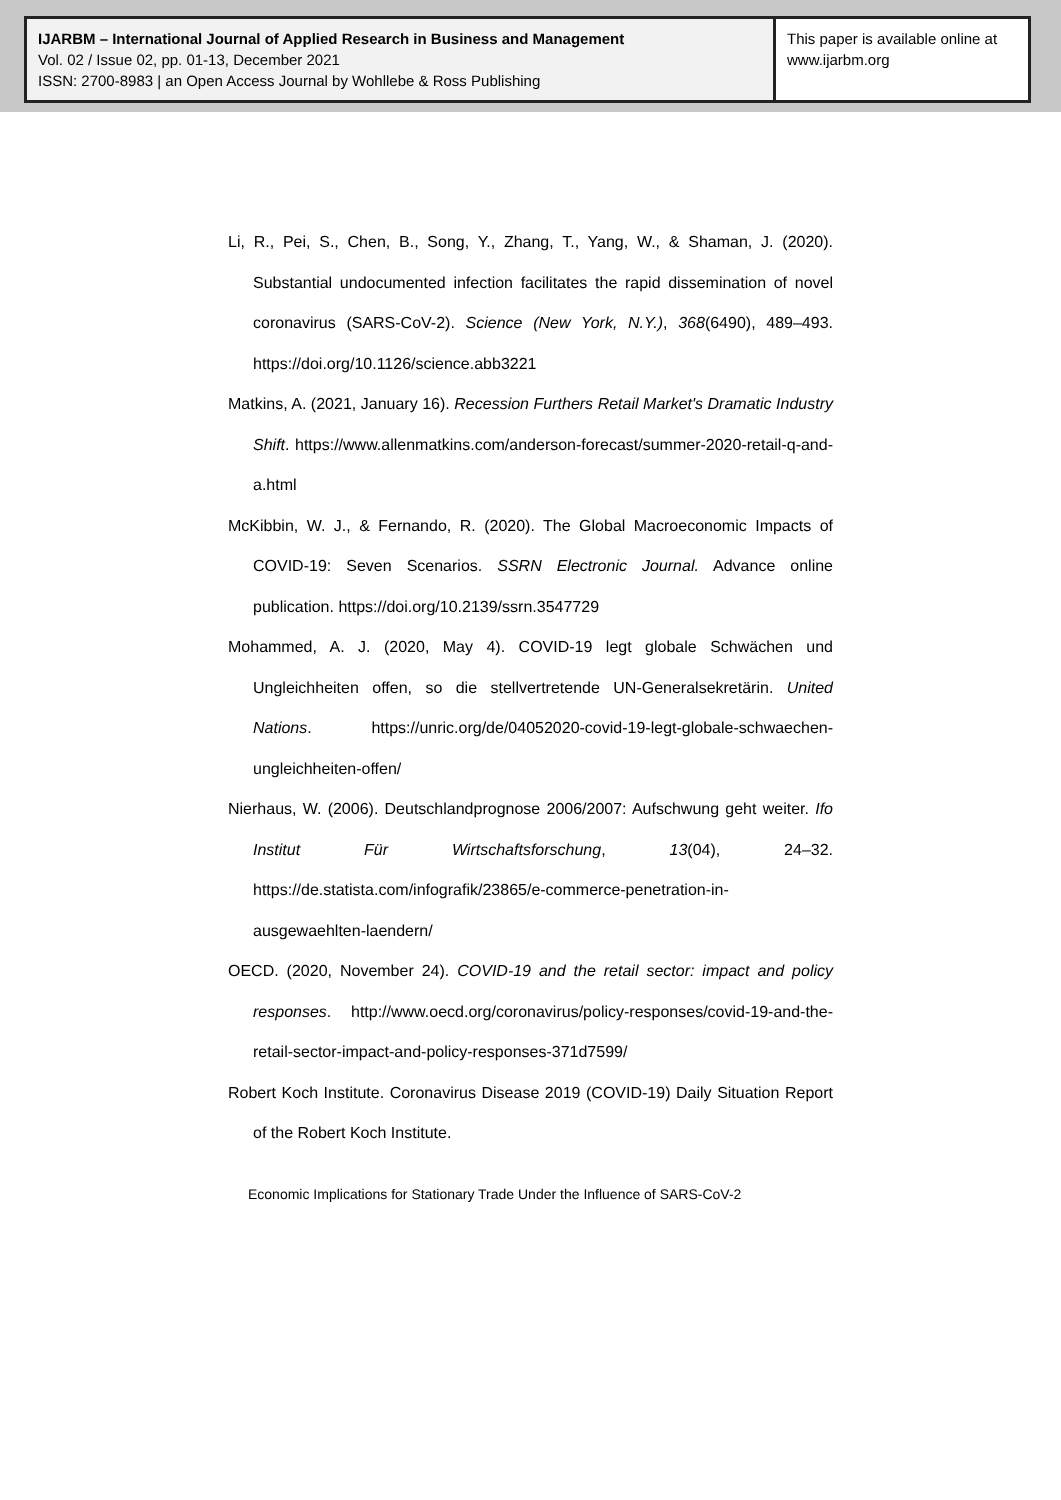IJARBM – International Journal of Applied Research in Business and Management
Vol. 02 / Issue 02, pp. 01-13, December 2021
ISSN: 2700-8983 | an Open Access Journal by Wohllebe & Ross Publishing
This paper is available online at
www.ijarbm.org
Li, R., Pei, S., Chen, B., Song, Y., Zhang, T., Yang, W., & Shaman, J. (2020). Substantial undocumented infection facilitates the rapid dissemination of novel coronavirus (SARS-CoV-2). Science (New York, N.Y.), 368(6490), 489–493. https://doi.org/10.1126/science.abb3221
Matkins, A. (2021, January 16). Recession Furthers Retail Market's Dramatic Industry Shift. https://www.allenmatkins.com/anderson-forecast/summer-2020-retail-q-and-a.html
McKibbin, W. J., & Fernando, R. (2020). The Global Macroeconomic Impacts of COVID-19: Seven Scenarios. SSRN Electronic Journal. Advance online publication. https://doi.org/10.2139/ssrn.3547729
Mohammed, A. J. (2020, May 4). COVID-19 legt globale Schwächen und Ungleichheiten offen, so die stellvertretende UN-Generalsekretärin. United Nations. https://unric.org/de/04052020-covid-19-legt-globale-schwaechen-ungleichheiten-offen/
Nierhaus, W. (2006). Deutschlandprognose 2006/2007: Aufschwung geht weiter. Ifo Institut Für Wirtschaftsforschung, 13(04), 24–32. https://de.statista.com/infografik/23865/e-commerce-penetration-in-ausgewaehlten-laendern/
OECD. (2020, November 24). COVID-19 and the retail sector: impact and policy responses. http://www.oecd.org/coronavirus/policy-responses/covid-19-and-the-retail-sector-impact-and-policy-responses-371d7599/
Robert Koch Institute. Coronavirus Disease 2019 (COVID-19) Daily Situation Report of the Robert Koch Institute.
Economic Implications for Stationary Trade Under the Influence of SARS-CoV-2